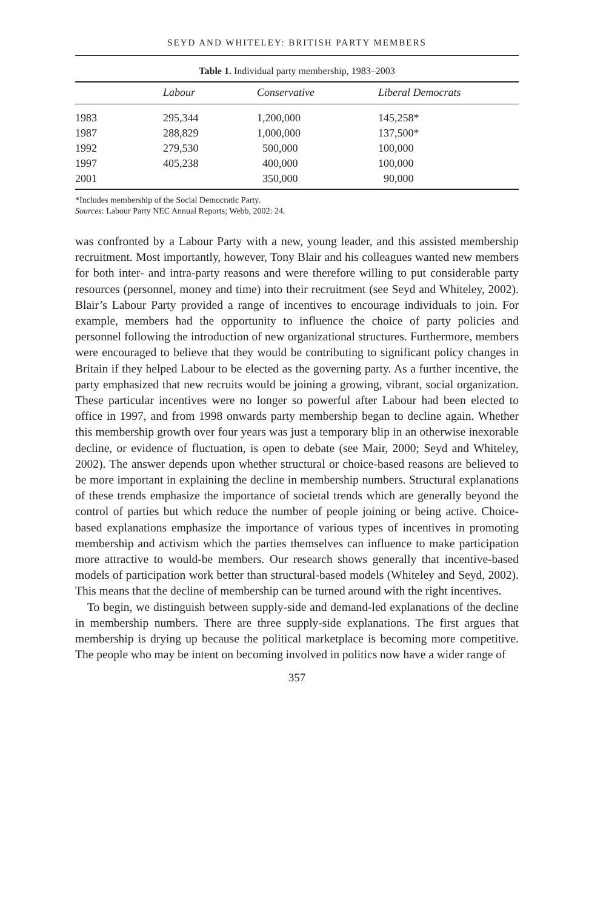SEYD AND WHITELEY: BRITISH PARTY MEMBERS
Table 1. Individual party membership, 1983–2003
| | Labour | Conservative | Liberal Democrats |
| --- | --- | --- | --- |
| 1983 | 295,344 | 1,200,000 | 145,258* |
| 1987 | 288,829 | 1,000,000 | 137,500* |
| 1992 | 279,530 | 500,000 | 100,000 |
| 1997 | 405,238 | 400,000 | 100,000 |
| 2001 | | 350,000 | 90,000 |
*Includes membership of the Social Democratic Party.
Sources: Labour Party NEC Annual Reports; Webb, 2002: 24.
was confronted by a Labour Party with a new, young leader, and this assisted membership recruitment. Most importantly, however, Tony Blair and his colleagues wanted new members for both inter- and intra-party reasons and were therefore willing to put considerable party resources (personnel, money and time) into their recruitment (see Seyd and Whiteley, 2002). Blair’s Labour Party provided a range of incentives to encourage individuals to join. For example, members had the opportunity to influence the choice of party policies and personnel following the introduction of new organizational structures. Furthermore, members were encouraged to believe that they would be contributing to significant policy changes in Britain if they helped Labour to be elected as the governing party. As a further incentive, the party emphasized that new recruits would be joining a growing, vibrant, social organization. These particular incentives were no longer so powerful after Labour had been elected to office in 1997, and from 1998 onwards party membership began to decline again. Whether this membership growth over four years was just a temporary blip in an otherwise inexorable decline, or evidence of fluctuation, is open to debate (see Mair, 2000; Seyd and Whiteley, 2002). The answer depends upon whether structural or choice-based reasons are believed to be more important in explaining the decline in membership numbers. Structural explanations of these trends emphasize the importance of societal trends which are generally beyond the control of parties but which reduce the number of people joining or being active. Choice-based explanations emphasize the importance of various types of incentives in promoting membership and activism which the parties themselves can influence to make participation more attractive to would-be members. Our research shows generally that incentive-based models of participation work better than structural-based models (Whiteley and Seyd, 2002). This means that the decline of membership can be turned around with the right incentives.
To begin, we distinguish between supply-side and demand-led explanations of the decline in membership numbers. There are three supply-side explanations. The first argues that membership is drying up because the political marketplace is becoming more competitive. The people who may be intent on becoming involved in politics now have a wider range of
357